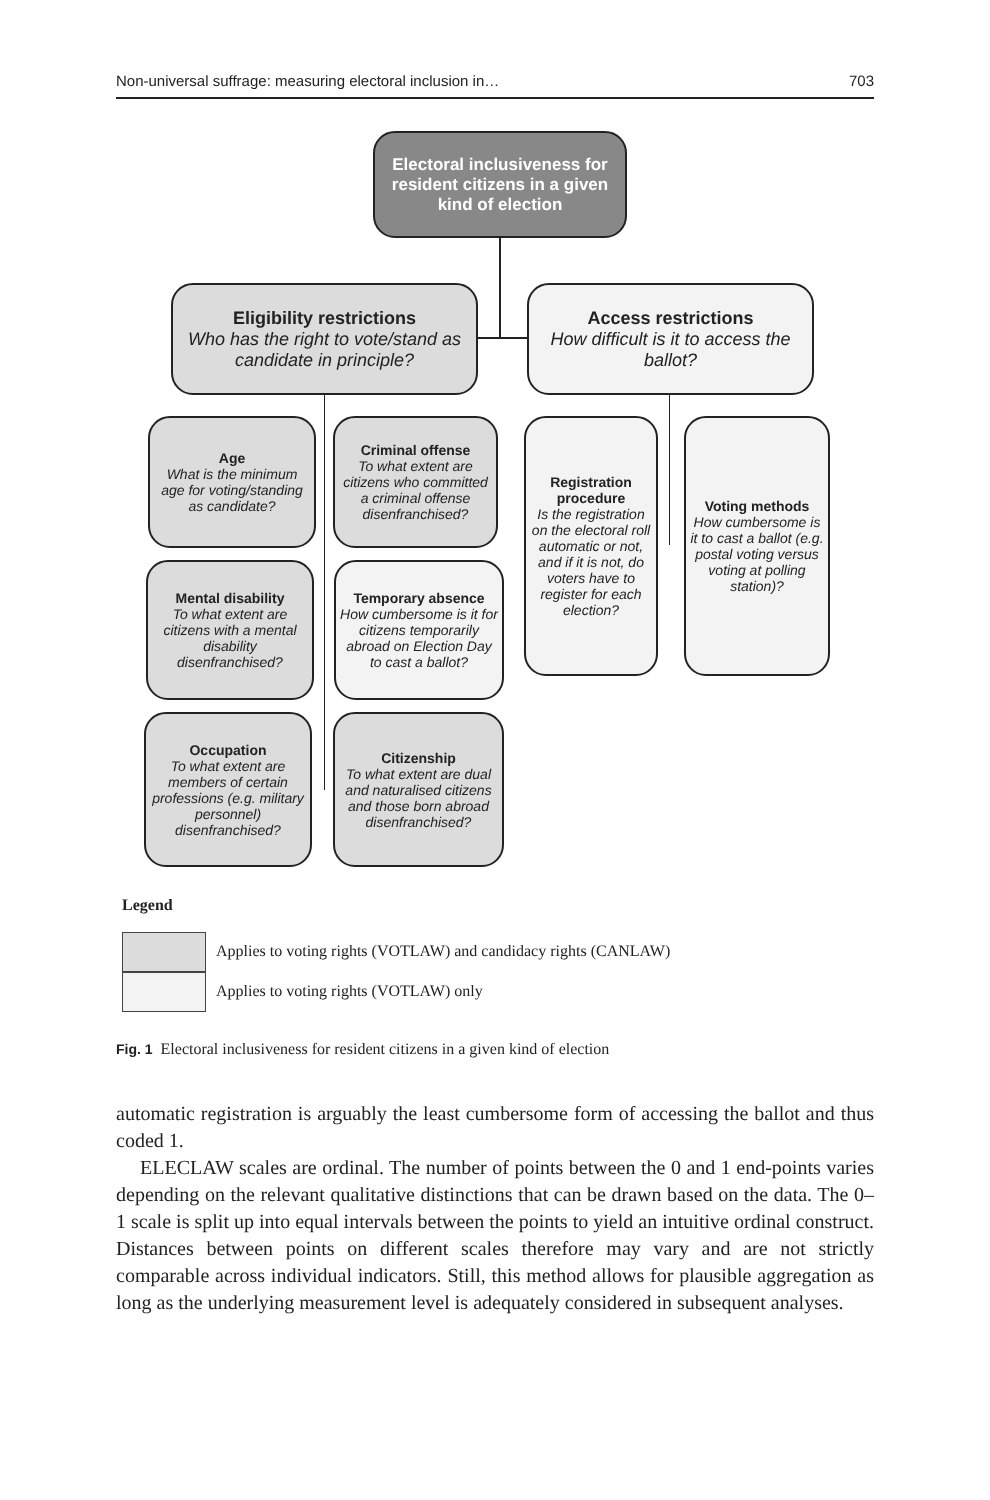Non-universal suffrage: measuring electoral inclusion in… 703
Electoral inclusiveness for resident citizens in a given kind of election
Eligibility restrictions
Who has the right to vote/stand as candidate in principle?
Access restrictions
How difficult is it to access the ballot?
Age
What is the minimum age for voting/standing as candidate?
Criminal offense
To what extent are citizens who committed a criminal offense disenfranchised?
Mental disability
To what extent are citizens with a mental disability disenfranchised?
Temporary absence
How cumbersome is it for citizens temporarily abroad on Election Day to cast a ballot?
Occupation
To what extent are members of certain professions (e.g. military personnel) disenfranchised?
Citizenship
To what extent are dual and naturalised citizens and those born abroad disenfranchised?
Registration procedure
Is the registration on the electoral roll automatic or not, and if it is not, do voters have to register for each election?
Voting methods
How cumbersome is it to cast a ballot (e.g. postal voting versus voting at polling station)?
Legend
Applies to voting rights (VOTLAW) and candidacy rights (CANLAW)
Applies to voting rights (VOTLAW) only
Fig. 1 Electoral inclusiveness for resident citizens in a given kind of election
automatic registration is arguably the least cumbersome form of accessing the ballot and thus coded 1.
ELECLAW scales are ordinal. The number of points between the 0 and 1 end-points varies depending on the relevant qualitative distinctions that can be drawn based on the data. The 0–1 scale is split up into equal intervals between the points to yield an intuitive ordinal construct. Distances between points on different scales therefore may vary and are not strictly comparable across individual indicators. Still, this method allows for plausible aggregation as long as the underlying measurement level is adequately considered in subsequent analyses.